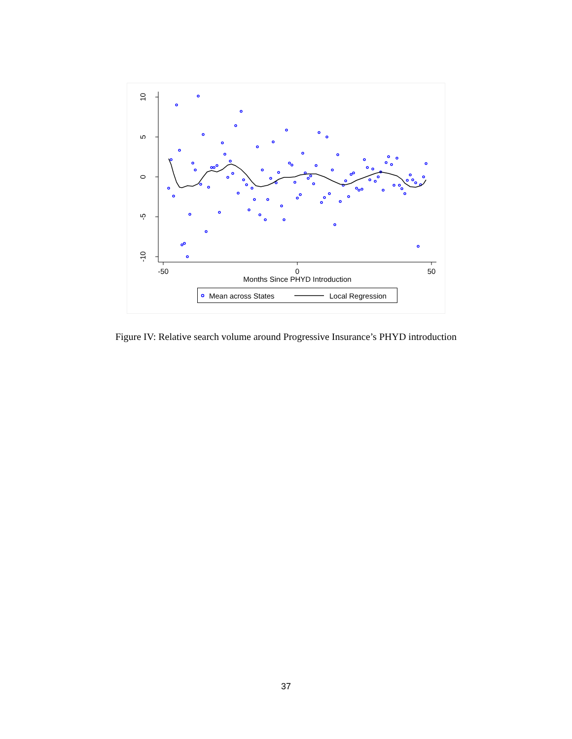10
5
0
-5
-10
-50
0
50
Months Since PHYD Introduction
Mean across States
Local Regression
Figure IV: Relative search volume around Progressive Insurance’s PHYD introduction
37